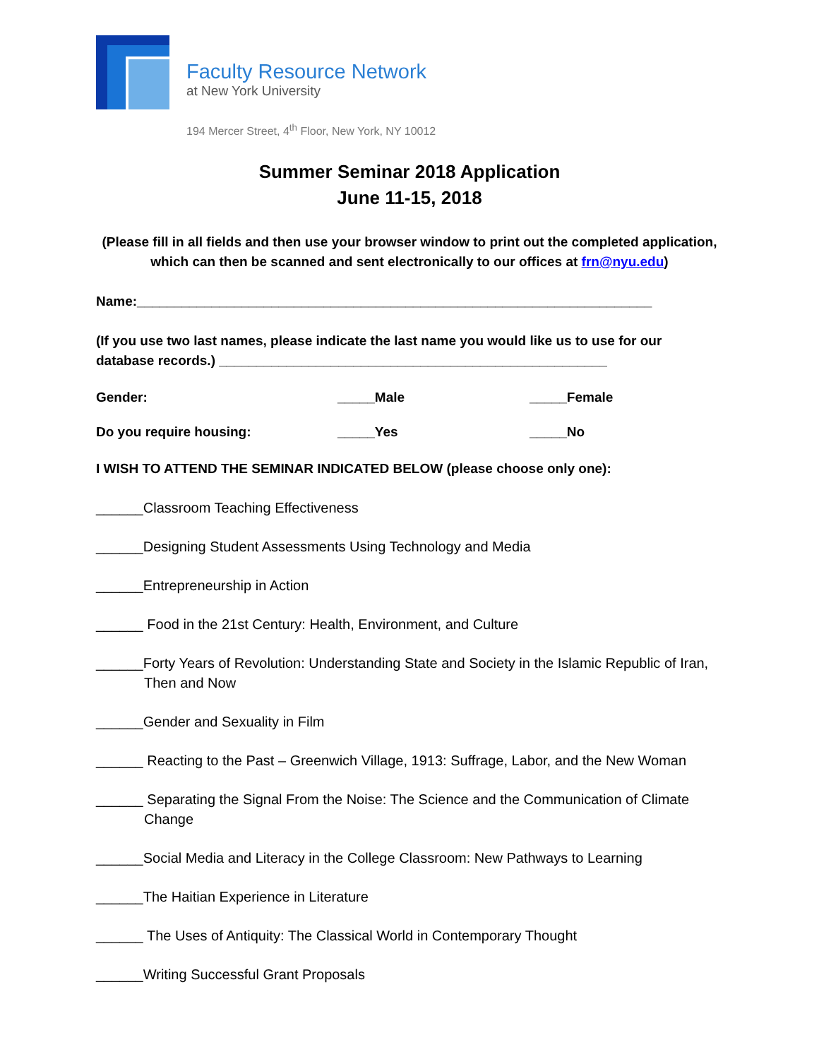Faculty Resource Network
at New York University
194 Mercer Street, 4<sup>th</sup> Floor, New York, NY 10012
Summer Seminar 2018 Application
June 11-15, 2018
(Please fill in all fields and then use your browser window to print out the completed application, which can then be scanned and sent electronically to our offices at frn@nyu.edu)
Name:_____________________________________________________________________
(If you use two last names, please indicate the last name you would like us to use for our database records.) ____________________________________________________
Gender: _____Male _____Female
Do you require housing: _____Yes _____No
I WISH TO ATTEND THE SEMINAR INDICATED BELOW (please choose only one):
______Classroom Teaching Effectiveness
______Designing Student Assessments Using Technology and Media
______Entrepreneurship in Action
______ Food in the 21st Century: Health, Environment, and Culture
______Forty Years of Revolution: Understanding State and Society in the Islamic Republic of Iran, Then and Now
______Gender and Sexuality in Film
______ Reacting to the Past – Greenwich Village, 1913: Suffrage, Labor, and the New Woman
______ Separating the Signal From the Noise: The Science and the Communication of Climate Change
______Social Media and Literacy in the College Classroom: New Pathways to Learning
______The Haitian Experience in Literature
______ The Uses of Antiquity: The Classical World in Contemporary Thought
______Writing Successful Grant Proposals